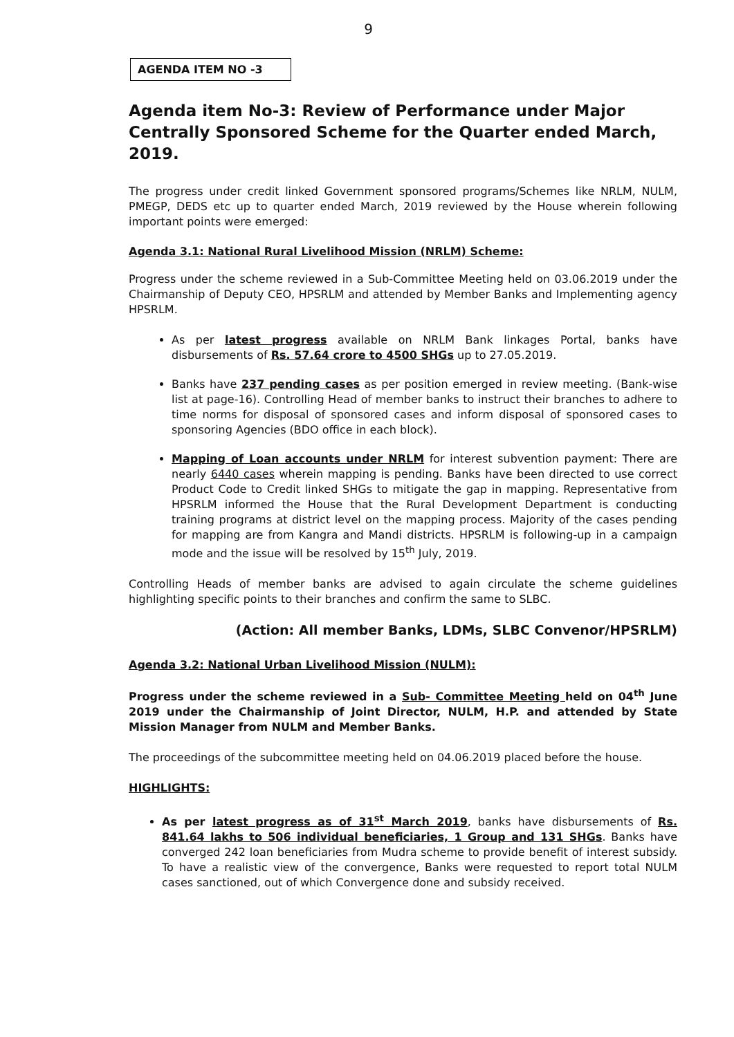9
AGENDA ITEM NO -3
Agenda item No-3: Review of Performance under Major Centrally Sponsored Scheme for the Quarter ended March, 2019.
The progress under credit linked Government sponsored programs/Schemes like NRLM, NULM, PMEGP, DEDS etc up to quarter ended March, 2019 reviewed by the House wherein following important points were emerged:
Agenda 3.1: National Rural Livelihood Mission (NRLM) Scheme:
Progress under the scheme reviewed in a Sub-Committee Meeting held on 03.06.2019 under the Chairmanship of Deputy CEO, HPSRLM and attended by Member Banks and Implementing agency HPSRLM.
As per latest progress available on NRLM Bank linkages Portal, banks have disbursements of Rs. 57.64 crore to 4500 SHGs up to 27.05.2019.
Banks have 237 pending cases as per position emerged in review meeting. (Bank-wise list at page-16). Controlling Head of member banks to instruct their branches to adhere to time norms for disposal of sponsored cases and inform disposal of sponsored cases to sponsoring Agencies (BDO office in each block).
Mapping of Loan accounts under NRLM for interest subvention payment: There are nearly 6440 cases wherein mapping is pending. Banks have been directed to use correct Product Code to Credit linked SHGs to mitigate the gap in mapping. Representative from HPSRLM informed the House that the Rural Development Department is conducting training programs at district level on the mapping process. Majority of the cases pending for mapping are from Kangra and Mandi districts. HPSRLM is following-up in a campaign mode and the issue will be resolved by 15<sup>th</sup> July, 2019.
Controlling Heads of member banks are advised to again circulate the scheme guidelines highlighting specific points to their branches and confirm the same to SLBC.
(Action: All member Banks, LDMs, SLBC Convenor/HPSRLM)
Agenda 3.2: National Urban Livelihood Mission (NULM):
Progress under the scheme reviewed in a Sub- Committee Meeting held on 04<sup>th</sup> June 2019 under the Chairmanship of Joint Director, NULM, H.P. and attended by State Mission Manager from NULM and Member Banks.
The proceedings of the subcommittee meeting held on 04.06.2019 placed before the house.
HIGHLIGHTS:
As per latest progress as of 31<sup>st</sup> March 2019, banks have disbursements of Rs. 841.64 lakhs to 506 individual beneficiaries, 1 Group and 131 SHGs. Banks have converged 242 loan beneficiaries from Mudra scheme to provide benefit of interest subsidy. To have a realistic view of the convergence, Banks were requested to report total NULM cases sanctioned, out of which Convergence done and subsidy received.